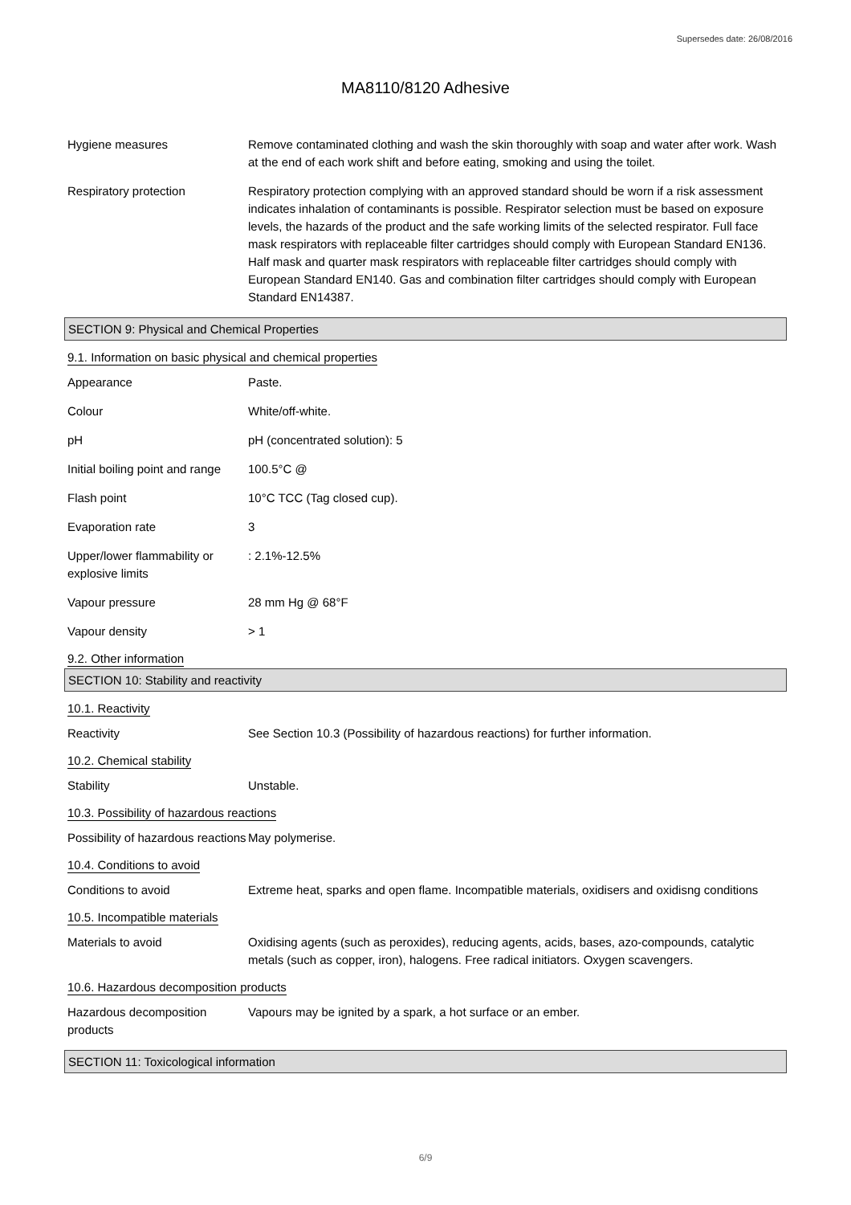Supersedes date: 26/08/2016
MA8110/8120 Adhesive
Hygiene measures Remove contaminated clothing and wash the skin thoroughly with soap and water after work. Wash at the end of each work shift and before eating, smoking and using the toilet.
Respiratory protection Respiratory protection complying with an approved standard should be worn if a risk assessment indicates inhalation of contaminants is possible. Respirator selection must be based on exposure levels, the hazards of the product and the safe working limits of the selected respirator. Full face mask respirators with replaceable filter cartridges should comply with European Standard EN136. Half mask and quarter mask respirators with replaceable filter cartridges should comply with European Standard EN140. Gas and combination filter cartridges should comply with European Standard EN14387.
SECTION 9: Physical and Chemical Properties
9.1. Information on basic physical and chemical properties
Appearance Paste.
Colour White/off-white.
pH pH (concentrated solution): 5
Initial boiling point and range
100.5°C @
Flash point 10°C TCC (Tag closed cup).
Evaporation rate 3
Upper/lower flammability or explosive limits
: 2.1%-12.5%
Vapour pressure 28 mm Hg @ 68°F
Vapour density > 1
9.2. Other information
SECTION 10: Stability and reactivity
10.1. Reactivity
Reactivity See Section 10.3 (Possibility of hazardous reactions) for further information.
10.2. Chemical stability
Stability Unstable.
10.3. Possibility of hazardous reactions
Possibility of hazardous reactions
May polymerise.
10.4. Conditions to avoid
Conditions to avoid Extreme heat, sparks and open flame. Incompatible materials, oxidisers and oxidisng conditions
10.5. Incompatible materials
Materials to avoid Oxidising agents (such as peroxides), reducing agents, acids, bases, azo-compounds, catalytic metals (such as copper, iron), halogens. Free radical initiators. Oxygen scavengers.
10.6. Hazardous decomposition products
Hazardous decomposition products
Vapours may be ignited by a spark, a hot surface or an ember.
SECTION 11: Toxicological information
6/9